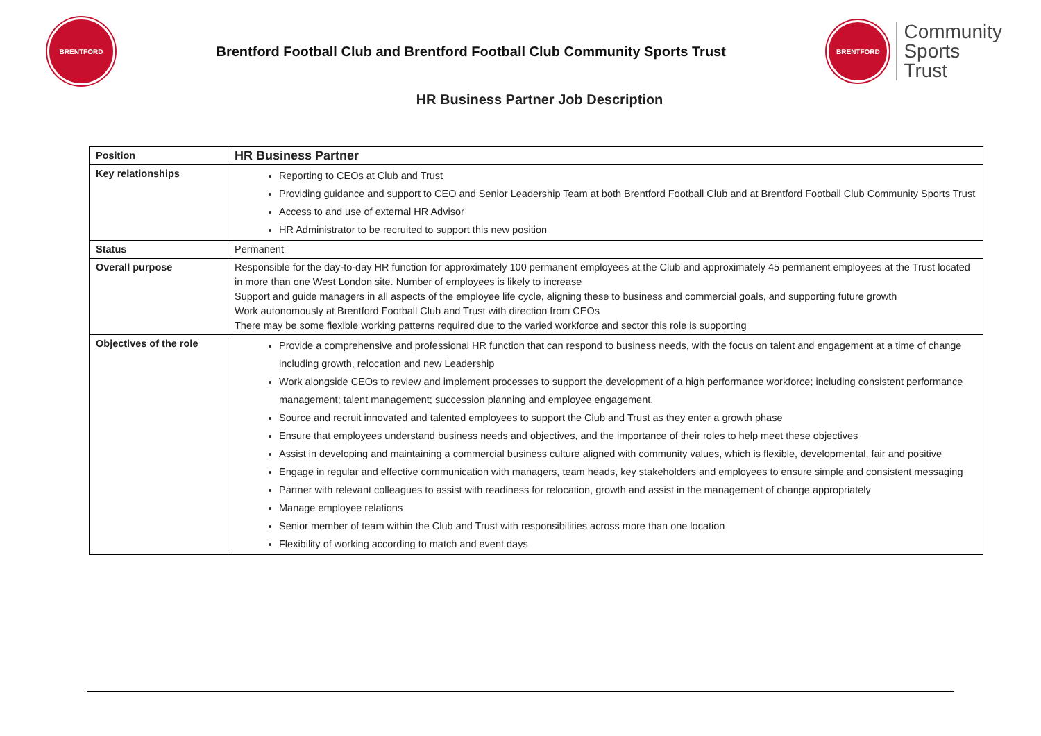BRENTFORD
Brentford Football Club and Brentford Football Club Community Sports Trust
BRENTFORD
Community
Sports
Trust
HR Business Partner Job Description
| Position | HR Business Partner |
| Key relationships | Reporting to CEOs at Club and Trust Providing guidance and support to CEO and Senior Leadership Team at both Brentford Football Club and at Brentford Football Club Community Sports Trust Access to and use of external HR Advisor HR Administrator to be recruited to support this new position |
| Status | Permanent |
| Overall purpose | Responsible for the day-to-day HR function for approximately 100 permanent employees at the Club and approximately 45 permanent employees at the Trust located in more than one West London site. Number of employees is likely to increase Support and guide managers in all aspects of the employee life cycle, aligning these to business and commercial goals, and supporting future growth Work autonomously at Brentford Football Club and Trust with direction from CEOs There may be some flexible working patterns required due to the varied workforce and sector this role is supporting |
| Objectives of the role | Provide a comprehensive and professional HR function that can respond to business needs, with the focus on talent and engagement at a time of change including growth, relocation and new Leadership Work alongside CEOs to review and implement processes to support the development of a high performance workforce; including consistent performance management; talent management; succession planning and employee engagement. Source and recruit innovated and talented employees to support the Club and Trust as they enter a growth phase Ensure that employees understand business needs and objectives, and the importance of their roles to help meet these objectives Assist in developing and maintaining a commercial business culture aligned with community values, which is flexible, developmental, fair and positive Engage in regular and effective communication with managers, team heads, key stakeholders and employees to ensure simple and consistent messaging Partner with relevant colleagues to assist with readiness for relocation, growth and assist in the management of change appropriately Manage employee relations Senior member of team within the Club and Trust with responsibilities across more than one location Flexibility of working according to match and event days |